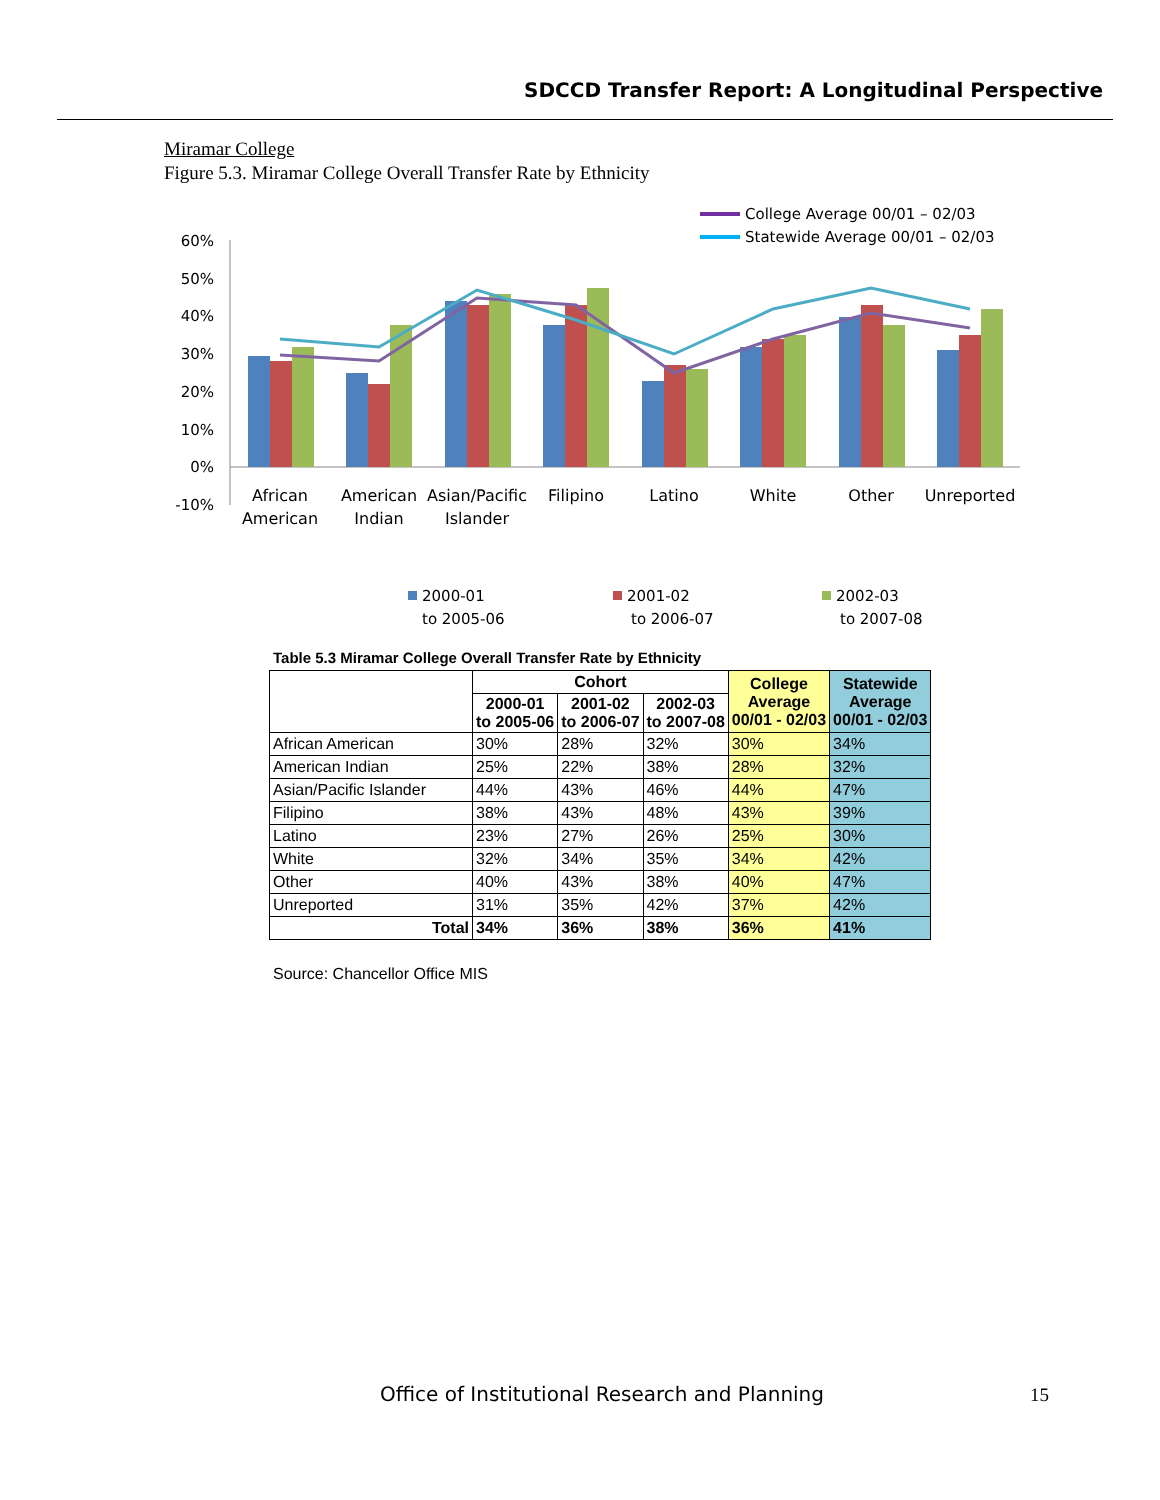SDCCD Transfer Report: A Longitudinal Perspective
Miramar College
Figure 5.3. Miramar College Overall Transfer Rate by Ethnicity
College Average 00/01 – 02/03
Statewide Average 00/01 – 02/03
60%
50%
40%
30%
20%
10%
0%
-10%
African
American
American
Indian
Asian/Pacific
Islander
Filipino
Latino
White
Other
Unreported
2000-01
to 2005-06
2001-02
to 2006-07
2002-03
to 2007-08
Table 5.3 Miramar College Overall Transfer Rate by Ethnicity
| | Cohort | | | College Average 00/01 - 02/03 | Statewide Average 00/01 - 02/03 |
| --- | --- | --- | --- | --- | --- |
| | 2000-01 to 2005-06 | 2001-02 to 2006-07 | 2002-03 to 2007-08 | | |
| African American | 30% | 28% | 32% | 30% | 34% |
| American Indian | 25% | 22% | 38% | 28% | 32% |
| Asian/Pacific Islander | 44% | 43% | 46% | 44% | 47% |
| Filipino | 38% | 43% | 48% | 43% | 39% |
| Latino | 23% | 27% | 26% | 25% | 30% |
| White | 32% | 34% | 35% | 34% | 42% |
| Other | 40% | 43% | 38% | 40% | 47% |
| Unreported | 31% | 35% | 42% | 37% | 42% |
| Total | 34% | 36% | 38% | 36% | 41% |
Source: Chancellor Office MIS
Office of Institutional Research and Planning
15